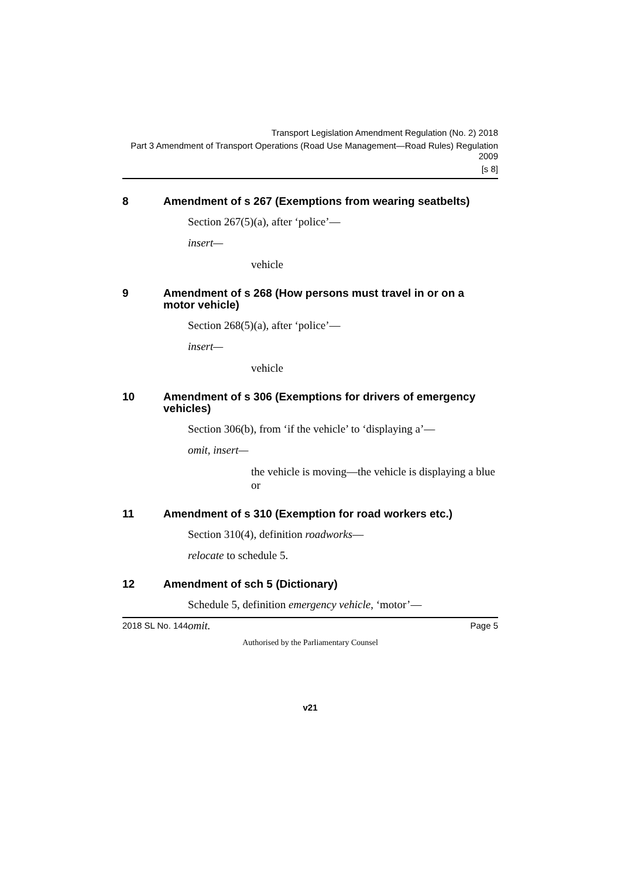Transport Legislation Amendment Regulation (No. 2) 2018
Part 3 Amendment of Transport Operations (Road Use Management—Road Rules) Regulation 2009
[s 8]
8 Amendment of s 267 (Exemptions from wearing seatbelts)
Section 267(5)(a), after ‘police’—
insert—
vehicle
9 Amendment of s 268 (How persons must travel in or on a motor vehicle)
Section 268(5)(a), after ‘police’—
insert—
vehicle
10 Amendment of s 306 (Exemptions for drivers of emergency vehicles)
Section 306(b), from ‘if the vehicle’ to ‘displaying a’—
omit, insert—
the vehicle is moving—the vehicle is displaying a blue or
11 Amendment of s 310 (Exemption for road workers etc.)
Section 310(4), definition roadworks—
relocate to schedule 5.
12 Amendment of sch 5 (Dictionary)
Schedule 5, definition emergency vehicle, ‘motor’—
omit.
2018 SL No. 144 Page 5
Authorised by the Parliamentary Counsel
v21